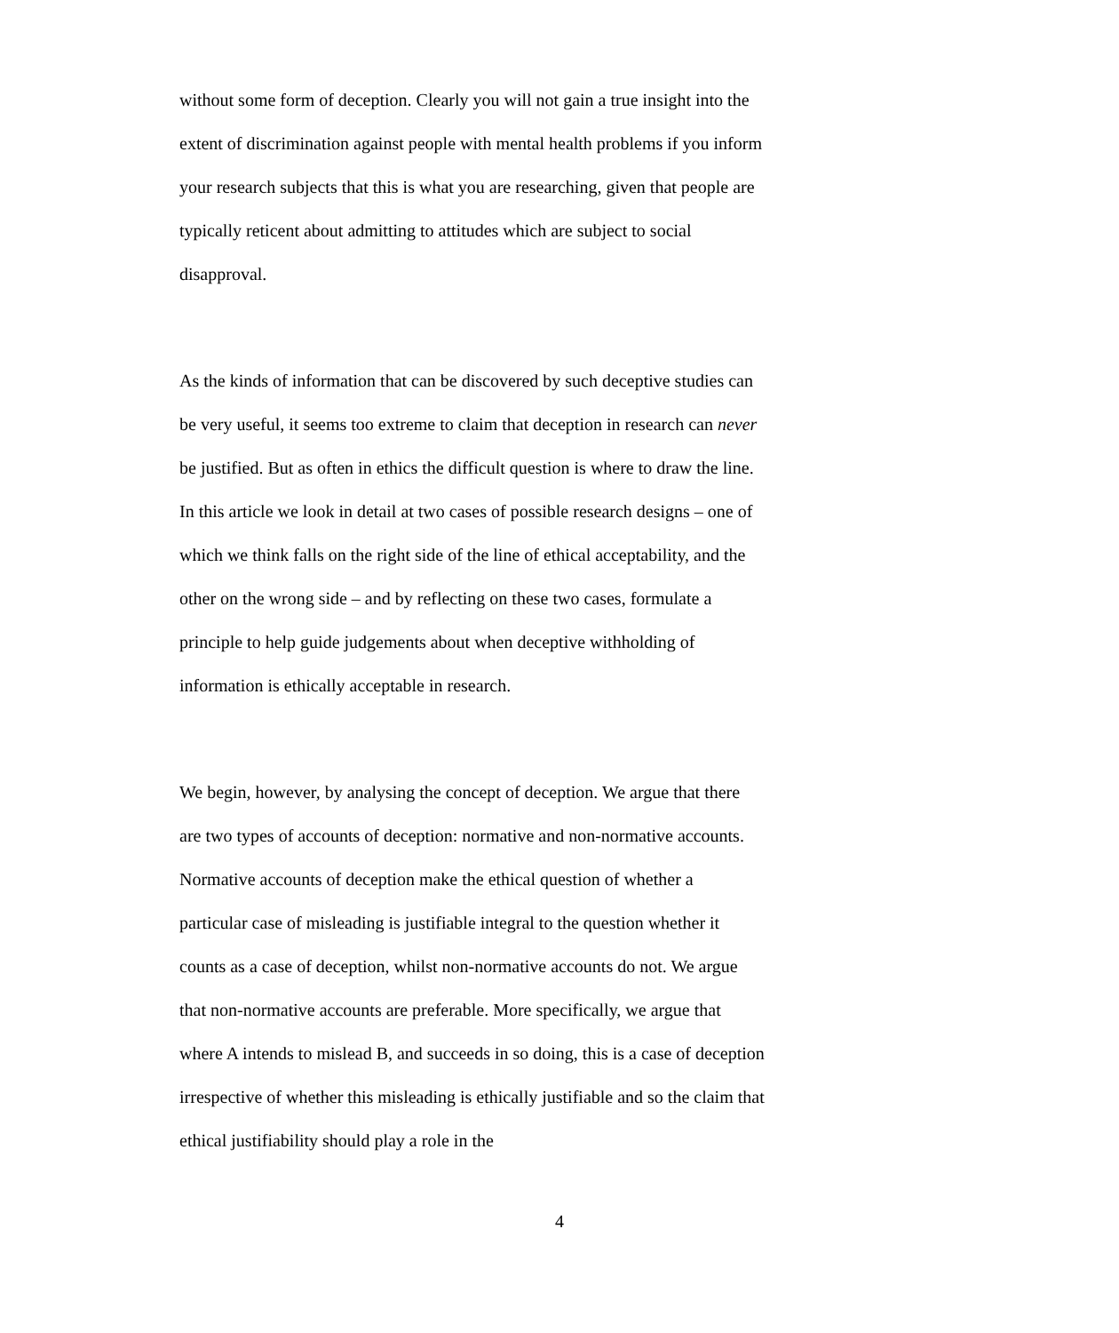without some form of deception. Clearly you will not gain a true insight into the extent of discrimination against people with mental health problems if you inform your research subjects that this is what you are researching, given that people are typically reticent about admitting to attitudes which are subject to social disapproval.
As the kinds of information that can be discovered by such deceptive studies can be very useful, it seems too extreme to claim that deception in research can never be justified. But as often in ethics the difficult question is where to draw the line. In this article we look in detail at two cases of possible research designs – one of which we think falls on the right side of the line of ethical acceptability, and the other on the wrong side – and by reflecting on these two cases, formulate a principle to help guide judgements about when deceptive withholding of information is ethically acceptable in research.
We begin, however, by analysing the concept of deception. We argue that there are two types of accounts of deception: normative and non-normative accounts. Normative accounts of deception make the ethical question of whether a particular case of misleading is justifiable integral to the question whether it counts as a case of deception, whilst non-normative accounts do not. We argue that non-normative accounts are preferable. More specifically, we argue that where A intends to mislead B, and succeeds in so doing, this is a case of deception irrespective of whether this misleading is ethically justifiable and so the claim that ethical justifiability should play a role in the
4